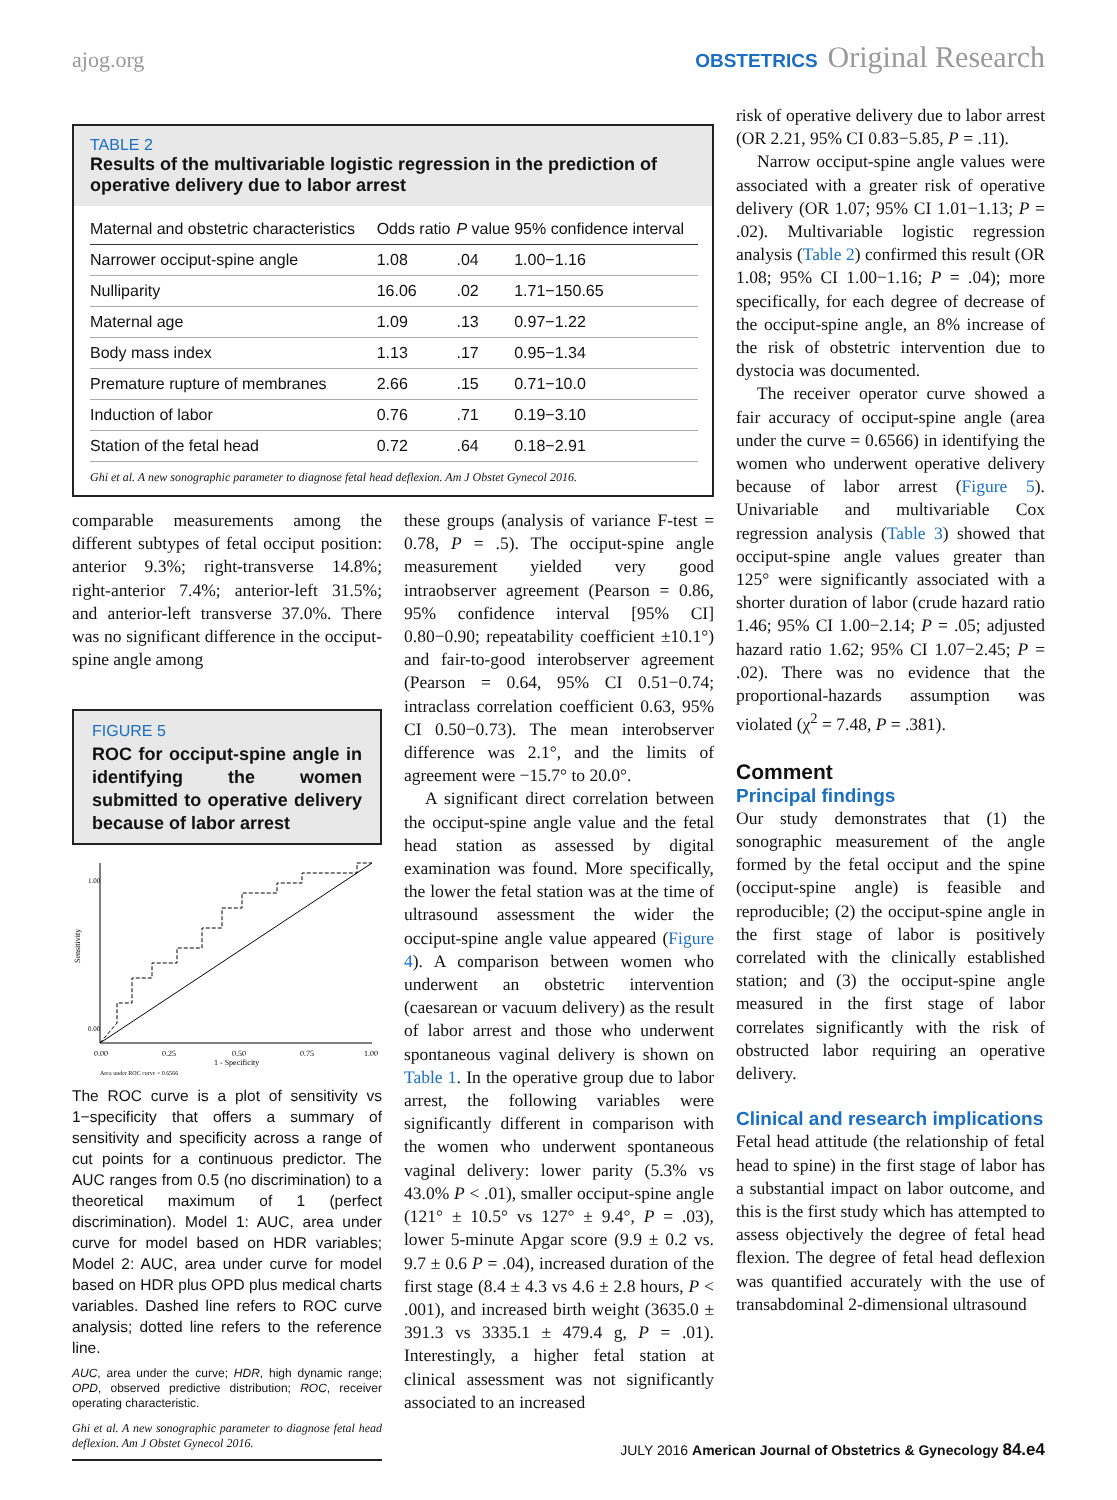ajog.org
OBSTETRICS Original Research
TABLE 2
Results of the multivariable logistic regression in the prediction of operative delivery due to labor arrest
| Maternal and obstetric characteristics | Odds ratio | P value | 95% confidence interval |
| --- | --- | --- | --- |
| Narrower occiput-spine angle | 1.08 | .04 | 1.00−1.16 |
| Nulliparity | 16.06 | .02 | 1.71−150.65 |
| Maternal age | 1.09 | .13 | 0.97−1.22 |
| Body mass index | 1.13 | .17 | 0.95−1.34 |
| Premature rupture of membranes | 2.66 | .15 | 0.71−10.0 |
| Induction of labor | 0.76 | .71 | 0.19−3.10 |
| Station of the fetal head | 0.72 | .64 | 0.18−2.91 |
Ghi et al. A new sonographic parameter to diagnose fetal head deflexion. Am J Obstet Gynecol 2016.
comparable measurements among the different subtypes of fetal occiput position: anterior 9.3%; right-transverse 14.8%; right-anterior 7.4%; anterior-left 31.5%; and anterior-left transverse 37.0%. There was no significant difference in the occiput-spine angle among
FIGURE 5
ROC for occiput-spine angle in identifying the women submitted to operative delivery because of labor arrest
Sensitivity
0.00
1.00
0.00
0.25
0.50
0.75
1.00
1 - Specificity
Area under ROC curve = 0.6566
The ROC curve is a plot of sensitivity vs 1−specificity that offers a summary of sensitivity and specificity across a range of cut points for a continuous predictor. The AUC ranges from 0.5 (no discrimination) to a theoretical maximum of 1 (perfect discrimination). Model 1: AUC, area under curve for model based on HDR variables; Model 2: AUC, area under curve for model based on HDR plus OPD plus medical charts variables. Dashed line refers to ROC curve analysis; dotted line refers to the reference line.
AUC, area under the curve; HDR, high dynamic range; OPD, observed predictive distribution; ROC, receiver operating characteristic.
Ghi et al. A new sonographic parameter to diagnose fetal head deflexion. Am J Obstet Gynecol 2016.
these groups (analysis of variance F-test = 0.78, P = .5). The occiput-spine angle measurement yielded very good intraobserver agreement (Pearson = 0.86, 95% confidence interval [95% CI] 0.80−0.90; repeatability coefficient ±10.1°) and fair-to-good interobserver agreement (Pearson = 0.64, 95% CI 0.51−0.74; intraclass correlation coefficient 0.63, 95% CI 0.50−0.73). The mean interobserver difference was 2.1°, and the limits of agreement were −15.7° to 20.0°.
A significant direct correlation between the occiput-spine angle value and the fetal head station as assessed by digital examination was found. More specifically, the lower the fetal station was at the time of ultrasound assessment the wider the occiput-spine angle value appeared (Figure 4). A comparison between women who underwent an obstetric intervention (caesarean or vacuum delivery) as the result of labor arrest and those who underwent spontaneous vaginal delivery is shown on Table 1. In the operative group due to labor arrest, the following variables were significantly different in comparison with the women who underwent spontaneous vaginal delivery: lower parity (5.3% vs 43.0% P < .01), smaller occiput-spine angle (121° ± 10.5° vs 127° ± 9.4°, P = .03), lower 5-minute Apgar score (9.9 ± 0.2 vs. 9.7 ± 0.6 P = .04), increased duration of the first stage (8.4 ± 4.3 vs 4.6 ± 2.8 hours, P < .001), and increased birth weight (3635.0 ± 391.3 vs 3335.1 ± 479.4 g, P = .01). Interestingly, a higher fetal station at clinical assessment was not significantly associated to an increased
risk of operative delivery due to labor arrest (OR 2.21, 95% CI 0.83−5.85, P = .11).
Narrow occiput-spine angle values were associated with a greater risk of operative delivery (OR 1.07; 95% CI 1.01−1.13; P = .02). Multivariable logistic regression analysis (Table 2) confirmed this result (OR 1.08; 95% CI 1.00−1.16; P = .04); more specifically, for each degree of decrease of the occiput-spine angle, an 8% increase of the risk of obstetric intervention due to dystocia was documented.
The receiver operator curve showed a fair accuracy of occiput-spine angle (area under the curve = 0.6566) in identifying the women who underwent operative delivery because of labor arrest (Figure 5). Univariable and multivariable Cox regression analysis (Table 3) showed that occiput-spine angle values greater than 125° were significantly associated with a shorter duration of labor (crude hazard ratio 1.46; 95% CI 1.00−2.14; P = .05; adjusted hazard ratio 1.62; 95% CI 1.07−2.45; P = .02). There was no evidence that the proportional-hazards assumption was violated (χ<sup>2</sup> = 7.48, P = .381).
Comment
Principal findings
Our study demonstrates that (1) the sonographic measurement of the angle formed by the fetal occiput and the spine (occiput-spine angle) is feasible and reproducible; (2) the occiput-spine angle in the first stage of labor is positively correlated with the clinically established station; and (3) the occiput-spine angle measured in the first stage of labor correlates significantly with the risk of obstructed labor requiring an operative delivery.
Clinical and research implications
Fetal head attitude (the relationship of fetal head to spine) in the first stage of labor has a substantial impact on labor outcome, and this is the first study which has attempted to assess objectively the degree of fetal head flexion. The degree of fetal head deflexion was quantified accurately with the use of transabdominal 2-dimensional ultrasound
JULY 2016 American Journal of Obstetrics & Gynecology 84.e4